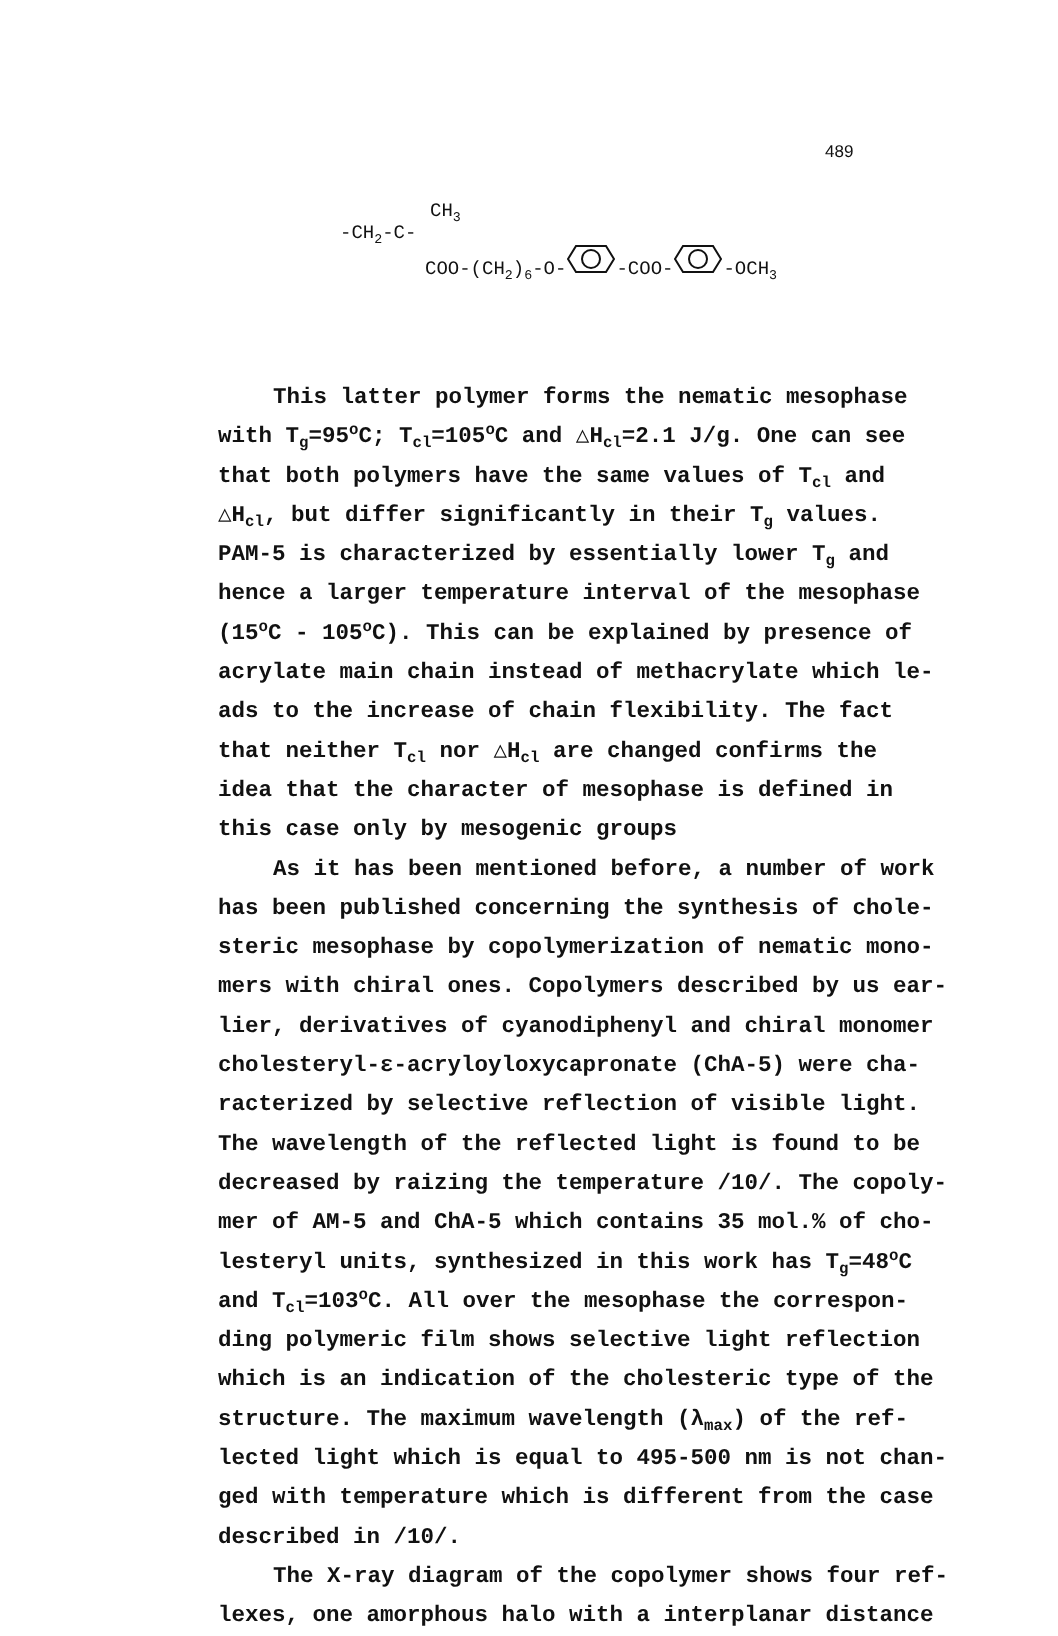489
CH<sub>3</sub>
-CH<sub>2</sub>-C-
COO-(CH<sub>2</sub>)<sub>6</sub>-O--COO--OCH<sub>3</sub>
This latter polymer forms the nematic mesophase with T<sub>g</sub>=95<sup>o</sup>C; T<sub>cl</sub>=105<sup>o</sup>C and △H<sub>cl</sub>=2.1 J/g. One can see that both polymers have the same values of T<sub>cl</sub> and △H<sub>cl</sub>, but differ significantly in their T<sub>g</sub> values. PAM-5 is characterized by essentially lower T<sub>g</sub> and hence a larger temperature interval of the mesophase (15<sup>o</sup>C - 105<sup>o</sup>C). This can be explained by presence of acrylate main chain instead of methacrylate which le- ads to the increase of chain flexibility. The fact that neither T<sub>cl</sub> nor △H<sub>cl</sub> are changed confirms the idea that the character of mesophase is defined in this case only by mesogenic groups
As it has been mentioned before, a number of work has been published concerning the synthesis of chole- steric mesophase by copolymerization of nematic mono- mers with chiral ones. Copolymers described by us ear- lier, derivatives of cyanodiphenyl and chiral monomer cholesteryl-ε-acryloyloxycapronate (ChA-5) were cha- racterized by selective reflection of visible light. The wavelength of the reflected light is found to be decreased by raizing the temperature /10/. The copoly- mer of AM-5 and ChA-5 which contains 35 mol.% of cho- lesteryl units, synthesized in this work has T<sub>g</sub>=48<sup>o</sup>C and T<sub>cl</sub>=103<sup>o</sup>C. All over the mesophase the correspon- ding polymeric film shows selective light reflection which is an indication of the cholesteric type of the structure. The maximum wavelength (λ<sub>max</sub>) of the ref- lected light which is equal to 495-500 nm is not chan- ged with temperature which is different from the case described in /10/.
The X-ray diagram of the copolymer shows four ref- lexes, one amorphous halo with a interplanar distance